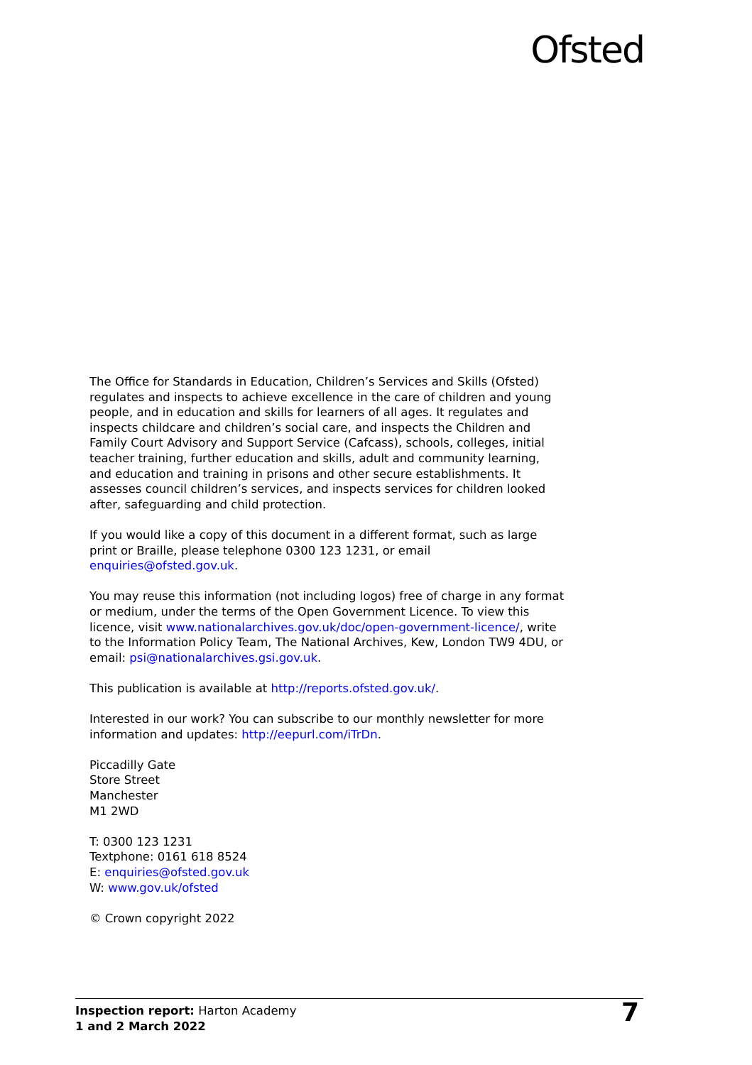Ofsted
The Office for Standards in Education, Children’s Services and Skills (Ofsted) regulates and inspects to achieve excellence in the care of children and young people, and in education and skills for learners of all ages. It regulates and inspects childcare and children’s social care, and inspects the Children and Family Court Advisory and Support Service (Cafcass), schools, colleges, initial teacher training, further education and skills, adult and community learning, and education and training in prisons and other secure establishments. It assesses council children’s services, and inspects services for children looked after, safeguarding and child protection.
If you would like a copy of this document in a different format, such as large print or Braille, please telephone 0300 123 1231, or email enquiries@ofsted.gov.uk.
You may reuse this information (not including logos) free of charge in any format or medium, under the terms of the Open Government Licence. To view this licence, visit www.nationalarchives.gov.uk/doc/open-government-licence/, write to the Information Policy Team, The National Archives, Kew, London TW9 4DU, or email: psi@nationalarchives.gsi.gov.uk.
This publication is available at http://reports.ofsted.gov.uk/.
Interested in our work? You can subscribe to our monthly newsletter for more information and updates: http://eepurl.com/iTrDn.
Piccadilly Gate
Store Street
Manchester
M1 2WD
T: 0300 123 1231
Textphone: 0161 618 8524
E: enquiries@ofsted.gov.uk
W: www.gov.uk/ofsted
© Crown copyright 2022
Inspection report: Harton Academy
1 and 2 March 2022
7